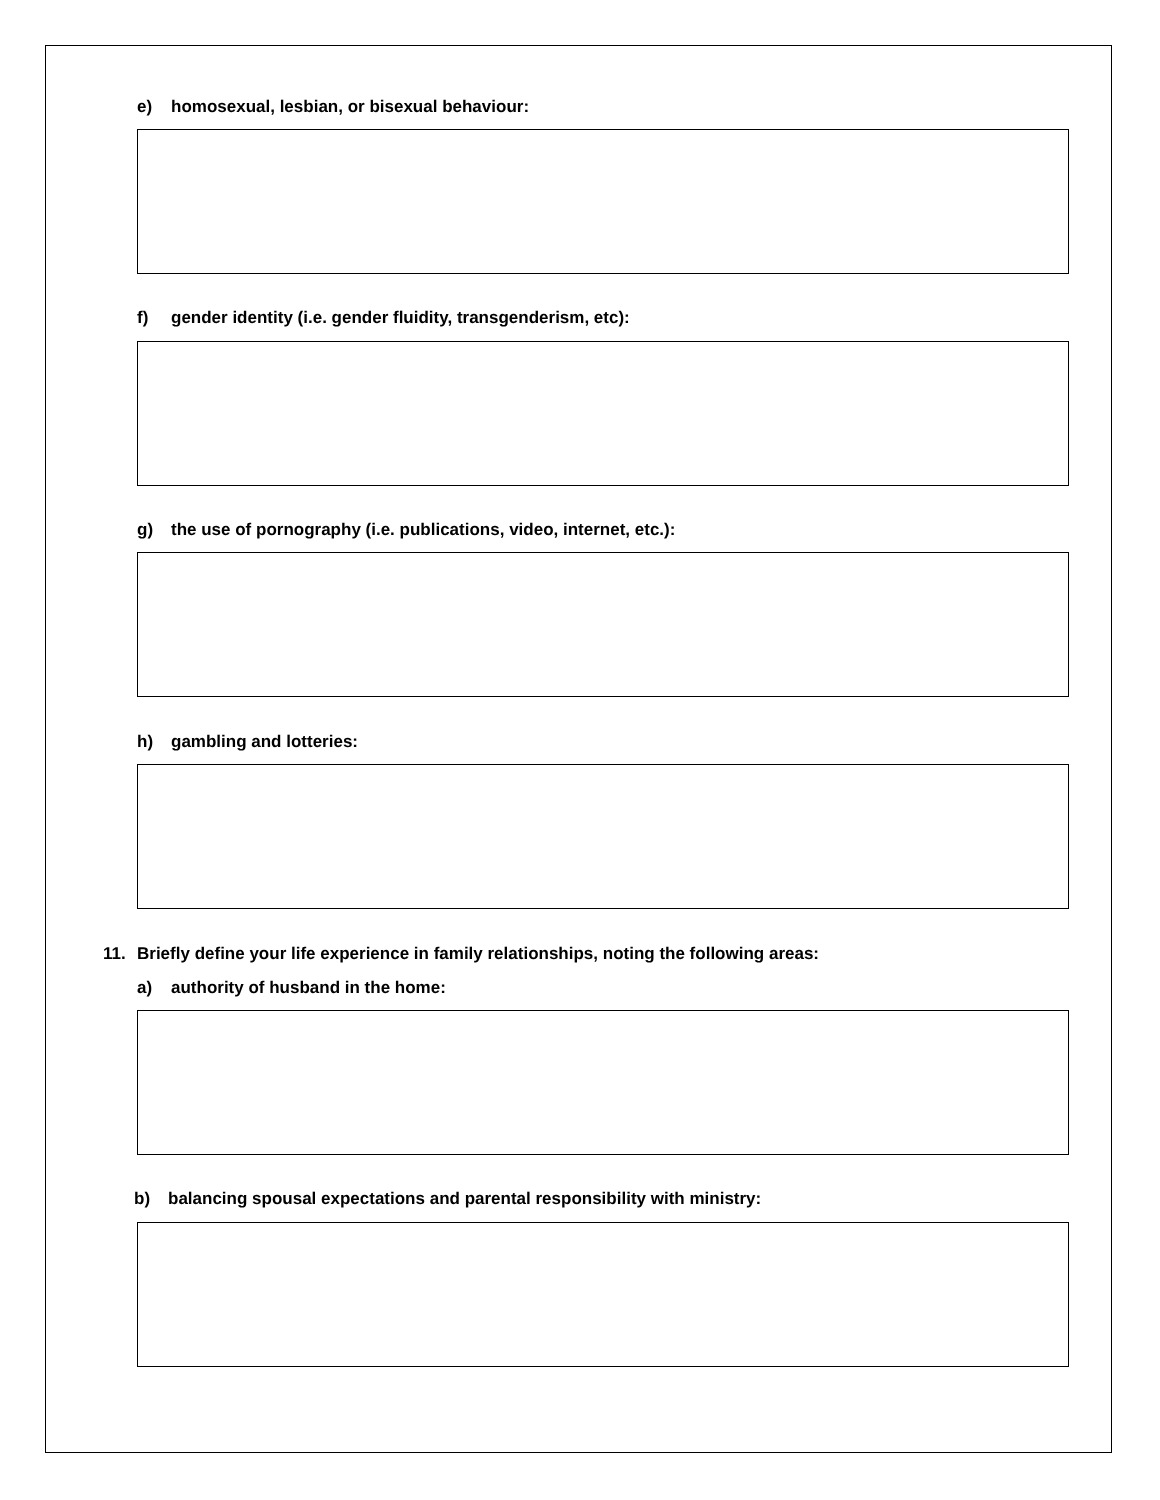e) homosexual, lesbian, or bisexual behaviour:
f) gender identity (i.e. gender fluidity, transgenderism, etc):
g) the use of pornography (i.e. publications, video, internet, etc.):
h) gambling and lotteries:
11. Briefly define your life experience in family relationships, noting the following areas:
a) authority of husband in the home:
b) balancing spousal expectations and parental responsibility with ministry: